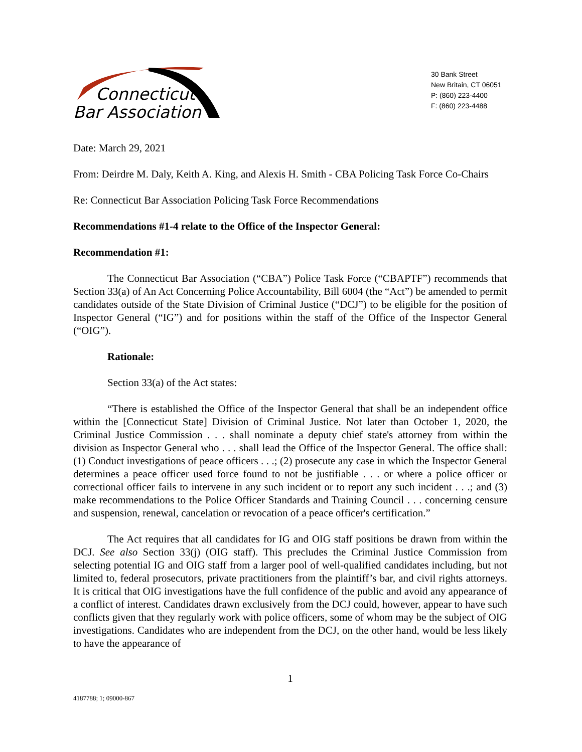Connecticut
Bar Association
30 Bank Street
New Britain, CT 06051
P: (860) 223-4400
F: (860) 223-4488
Date: March 29, 2021
From: Deirdre M. Daly, Keith A. King, and Alexis H. Smith - CBA Policing Task Force Co-Chairs
Re: Connecticut Bar Association Policing Task Force Recommendations
Recommendations #1-4 relate to the Office of the Inspector General:
Recommendation #1:
The Connecticut Bar Association (“CBA”) Police Task Force (“CBAPTF”) recommends that Section 33(a) of An Act Concerning Police Accountability, Bill 6004 (the “Act”) be amended to permit candidates outside of the State Division of Criminal Justice (“DCJ”) to be eligible for the position of Inspector General (“IG”) and for positions within the staff of the Office of the Inspector General (“OIG”).
Rationale:
Section 33(a) of the Act states:
“There is established the Office of the Inspector General that shall be an independent office within the [Connecticut State] Division of Criminal Justice. Not later than October 1, 2020, the Criminal Justice Commission . . . shall nominate a deputy chief state's attorney from within the division as Inspector General who . . . shall lead the Office of the Inspector General. The office shall: (1) Conduct investigations of peace officers . . .; (2) prosecute any case in which the Inspector General determines a peace officer used force found to not be justifiable . . . or where a police officer or correctional officer fails to intervene in any such incident or to report any such incident . . .; and (3) make recommendations to the Police Officer Standards and Training Council . . . concerning censure and suspension, renewal, cancelation or revocation of a peace officer's certification.”
The Act requires that all candidates for IG and OIG staff positions be drawn from within the DCJ. See also Section 33(j) (OIG staff). This precludes the Criminal Justice Commission from selecting potential IG and OIG staff from a larger pool of well-qualified candidates including, but not limited to, federal prosecutors, private practitioners from the plaintiff’s bar, and civil rights attorneys. It is critical that OIG investigations have the full confidence of the public and avoid any appearance of a conflict of interest. Candidates drawn exclusively from the DCJ could, however, appear to have such conflicts given that they regularly work with police officers, some of whom may be the subject of OIG investigations. Candidates who are independent from the DCJ, on the other hand, would be less likely to have the appearance of
1
4187788; 1; 09000-867